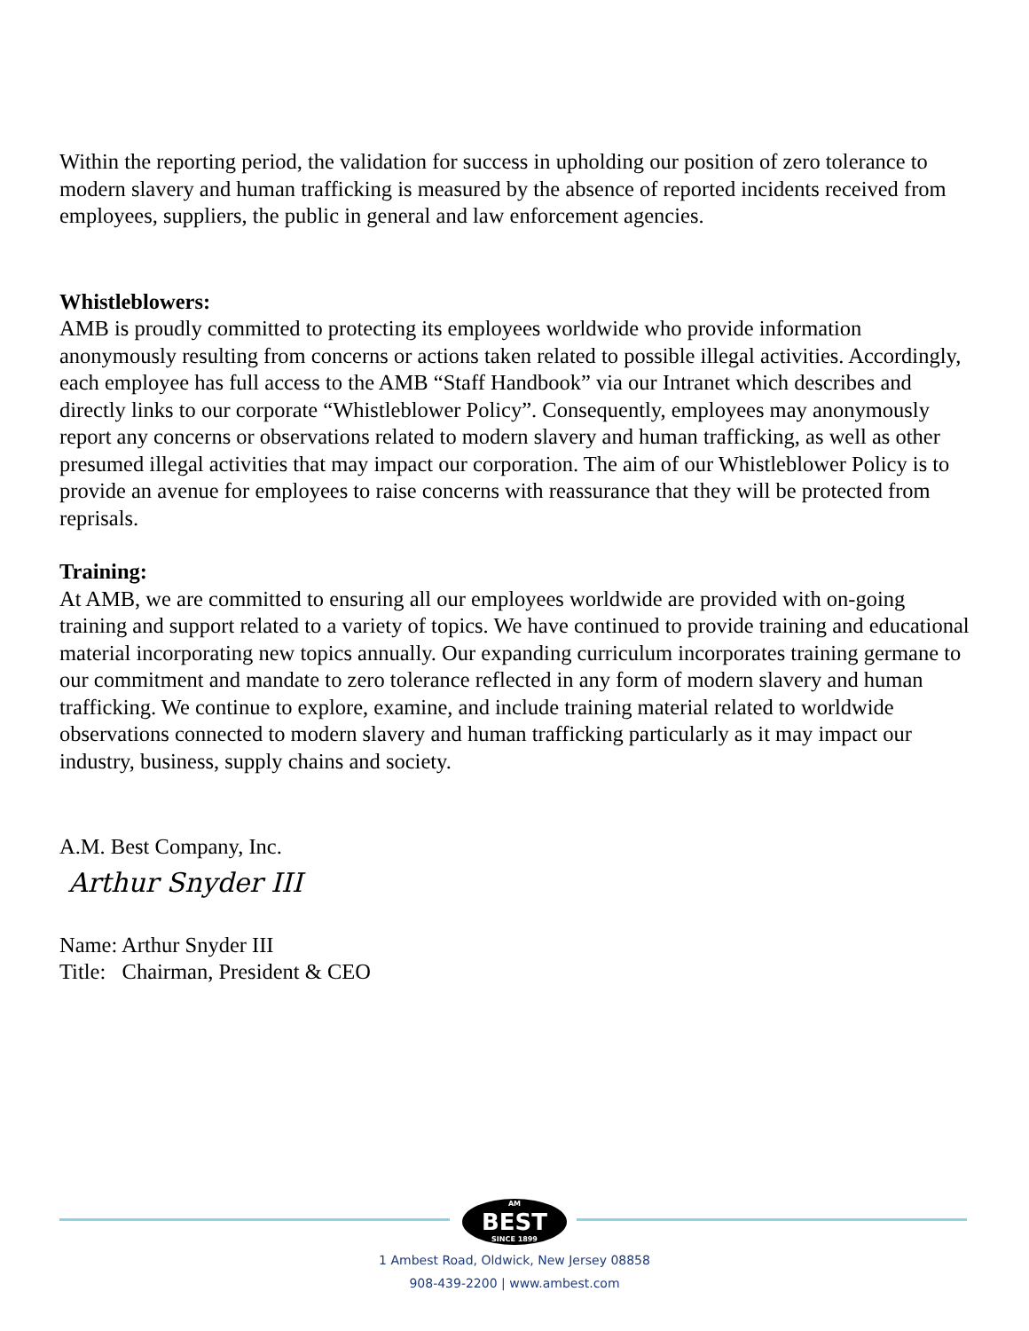Within the reporting period, the validation for success in upholding our position of zero tolerance to modern slavery and human trafficking is measured by the absence of reported incidents received from employees, suppliers, the public in general and law enforcement agencies.
Whistleblowers:
AMB is proudly committed to protecting its employees worldwide who provide information anonymously resulting from concerns or actions taken related to possible illegal activities. Accordingly, each employee has full access to the AMB “Staff Handbook” via our Intranet which describes and directly links to our corporate “Whistleblower Policy”. Consequently, employees may anonymously report any concerns or observations related to modern slavery and human trafficking, as well as other presumed illegal activities that may impact our corporation. The aim of our Whistleblower Policy is to provide an avenue for employees to raise concerns with reassurance that they will be protected from reprisals.
Training:
At AMB, we are committed to ensuring all our employees worldwide are provided with on-going training and support related to a variety of topics. We have continued to provide training and educational material incorporating new topics annually. Our expanding curriculum incorporates training germane to our commitment and mandate to zero tolerance reflected in any form of modern slavery and human trafficking. We continue to explore, examine, and include training material related to worldwide observations connected to modern slavery and human trafficking particularly as it may impact our industry, business, supply chains and society.
A.M. Best Company, Inc.
Arthur Snyder III
Name: Arthur Snyder III
Title: Chairman, President & CEO
AM BEST SINCE 1899
1 Ambest Road, Oldwick, New Jersey 08858
908-439-2200 | www.ambest.com